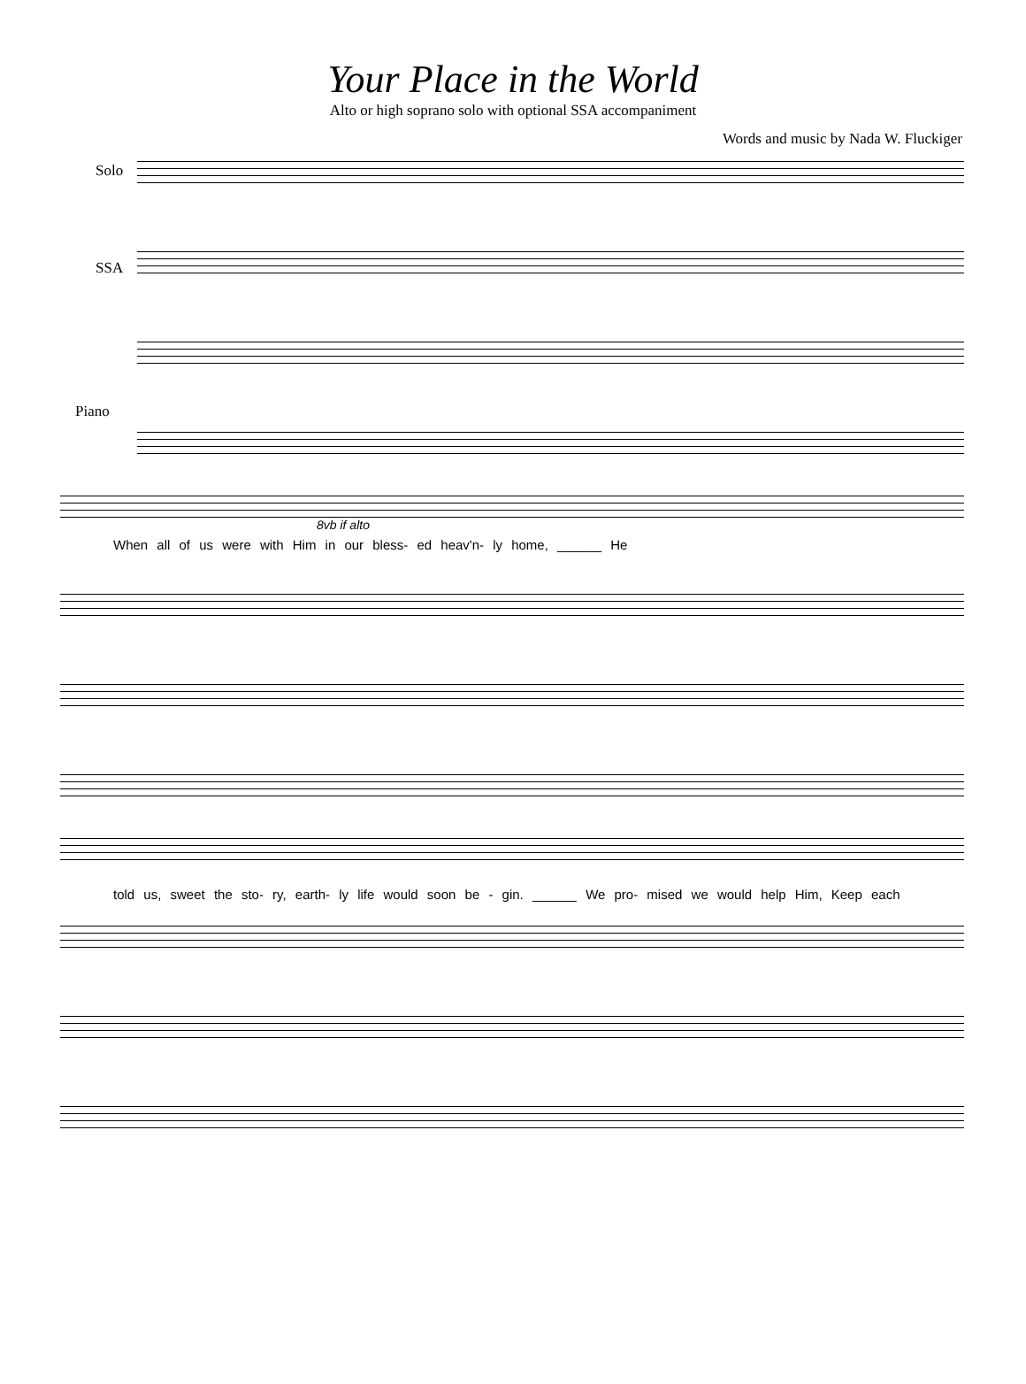Your Place in the World
Alto or high soprano solo with optional SSA accompaniment
Words and music by Nada W. Fluckiger
Solo
SSA
Piano
8vb if alto
When all of us were with Him in our bless- ed heav'n- ly home, ______ He
told us, sweet the sto- ry, earth- ly life would soon be - gin. ______ We pro- mised we would help Him, Keep each